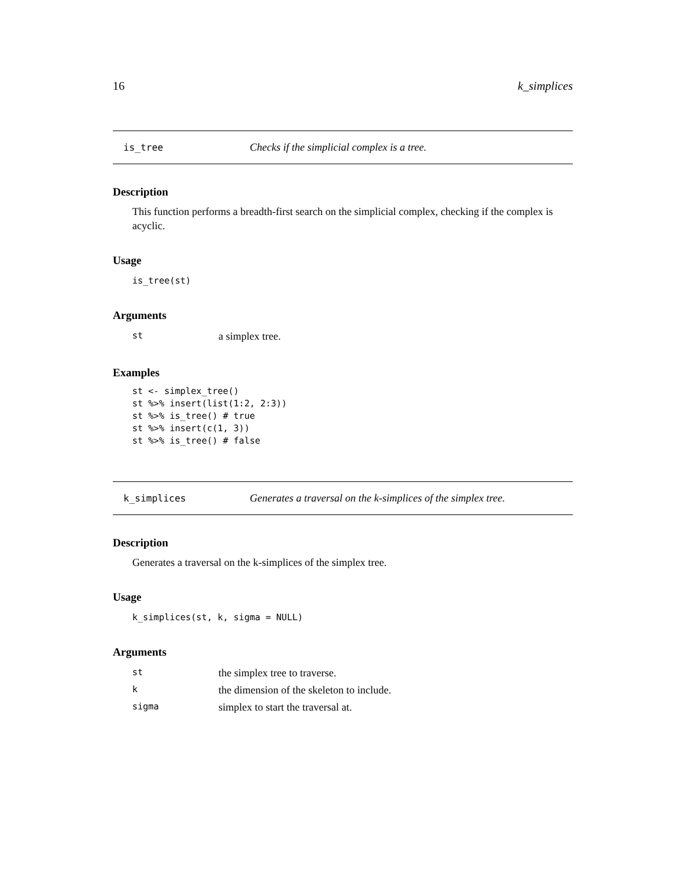16 k_simplices
is_tree Checks if the simplicial complex is a tree.
Description
This function performs a breadth-first search on the simplicial complex, checking if the complex is acyclic.
Usage
is_tree(st)
Arguments
| st | a simplex tree. |
Examples
st <- simplex_tree()
st %>% insert(list(1:2, 2:3))
st %>% is_tree() # true
st %>% insert(c(1, 3))
st %>% is_tree() # false
k_simplices Generates a traversal on the k-simplices of the simplex tree.
Description
Generates a traversal on the k-simplices of the simplex tree.
Usage
k_simplices(st, k, sigma = NULL)
Arguments
| st | the simplex tree to traverse. |
| k | the dimension of the skeleton to include. |
| sigma | simplex to start the traversal at. |